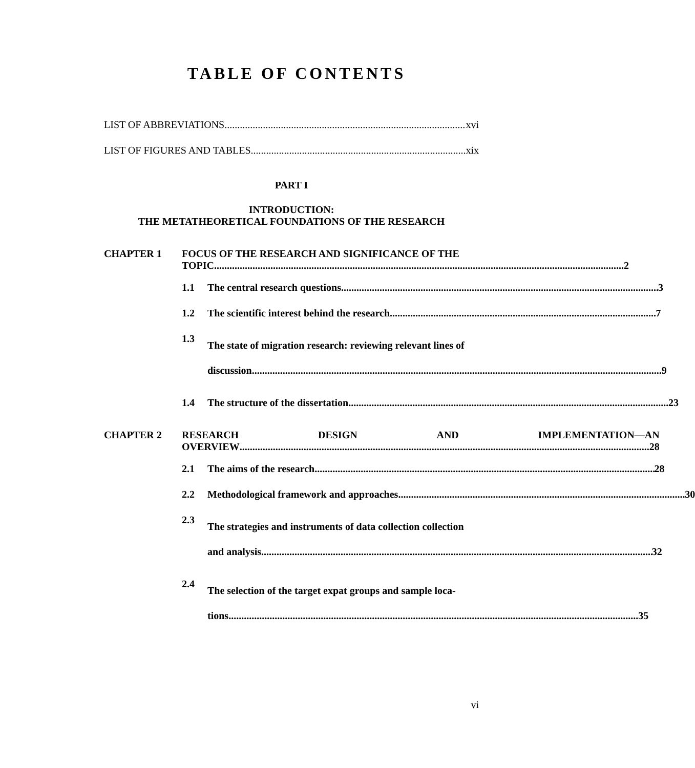TABLE OF CONTENTS
LIST OF ABBREVIATIONS xvi
LIST OF FIGURES AND TABLES xix
PART I
INTRODUCTION:
THE METATHEORETICAL FOUNDATIONS OF THE RESEARCH
CHAPTER 1 FOCUS OF THE RESEARCH AND SIGNIFICANCE OF THE
TOPIC 2
1.1 The central research questions 3
1.2 The scientific interest behind the research 7
1.3
The state of migration research: reviewing relevant lines of
discussion 9
1.4 The structure of the dissertation 23
CHAPTER 2 RESEARCH DESIGN AND IMPLEMENTATION—AN
OVERVIEW 28
2.1 The aims of the research 28
2.2 Methodological framework and approaches 30
2.3
The strategies and instruments of data collection collection
and analysis 32
2.4
The selection of the target expat groups and sample loca-
tions 35
vi